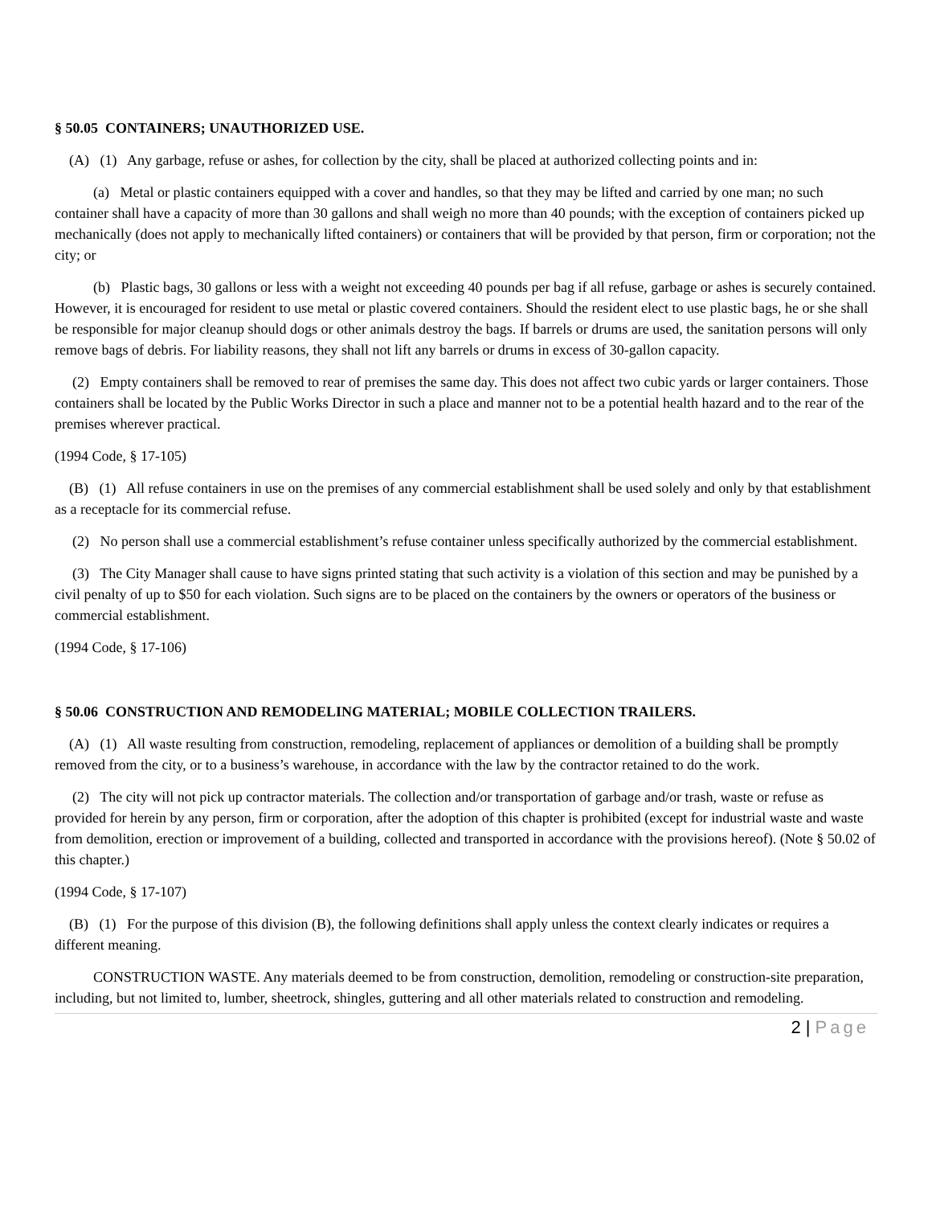§ 50.05 CONTAINERS; UNAUTHORIZED USE.
(A) (1) Any garbage, refuse or ashes, for collection by the city, shall be placed at authorized collecting points and in:
(a) Metal or plastic containers equipped with a cover and handles, so that they may be lifted and carried by one man; no such container shall have a capacity of more than 30 gallons and shall weigh no more than 40 pounds; with the exception of containers picked up mechanically (does not apply to mechanically lifted containers) or containers that will be provided by that person, firm or corporation; not the city; or
(b) Plastic bags, 30 gallons or less with a weight not exceeding 40 pounds per bag if all refuse, garbage or ashes is securely contained. However, it is encouraged for resident to use metal or plastic covered containers. Should the resident elect to use plastic bags, he or she shall be responsible for major cleanup should dogs or other animals destroy the bags. If barrels or drums are used, the sanitation persons will only remove bags of debris. For liability reasons, they shall not lift any barrels or drums in excess of 30-gallon capacity.
(2) Empty containers shall be removed to rear of premises the same day. This does not affect two cubic yards or larger containers. Those containers shall be located by the Public Works Director in such a place and manner not to be a potential health hazard and to the rear of the premises wherever practical.
(1994 Code, § 17-105)
(B) (1) All refuse containers in use on the premises of any commercial establishment shall be used solely and only by that establishment as a receptacle for its commercial refuse.
(2) No person shall use a commercial establishment’s refuse container unless specifically authorized by the commercial establishment.
(3) The City Manager shall cause to have signs printed stating that such activity is a violation of this section and may be punished by a civil penalty of up to $50 for each violation. Such signs are to be placed on the containers by the owners or operators of the business or commercial establishment.
(1994 Code, § 17-106)
§ 50.06 CONSTRUCTION AND REMODELING MATERIAL; MOBILE COLLECTION TRAILERS.
(A) (1) All waste resulting from construction, remodeling, replacement of appliances or demolition of a building shall be promptly removed from the city, or to a business’s warehouse, in accordance with the law by the contractor retained to do the work.
(2) The city will not pick up contractor materials. The collection and/or transportation of garbage and/or trash, waste or refuse as provided for herein by any person, firm or corporation, after the adoption of this chapter is prohibited (except for industrial waste and waste from demolition, erection or improvement of a building, collected and transported in accordance with the provisions hereof). (Note § 50.02 of this chapter.)
(1994 Code, § 17-107)
(B) (1) For the purpose of this division (B), the following definitions shall apply unless the context clearly indicates or requires a different meaning.
CONSTRUCTION WASTE. Any materials deemed to be from construction, demolition, remodeling or construction-site preparation, including, but not limited to, lumber, sheetrock, shingles, guttering and all other materials related to construction and remodeling.
2 | Page